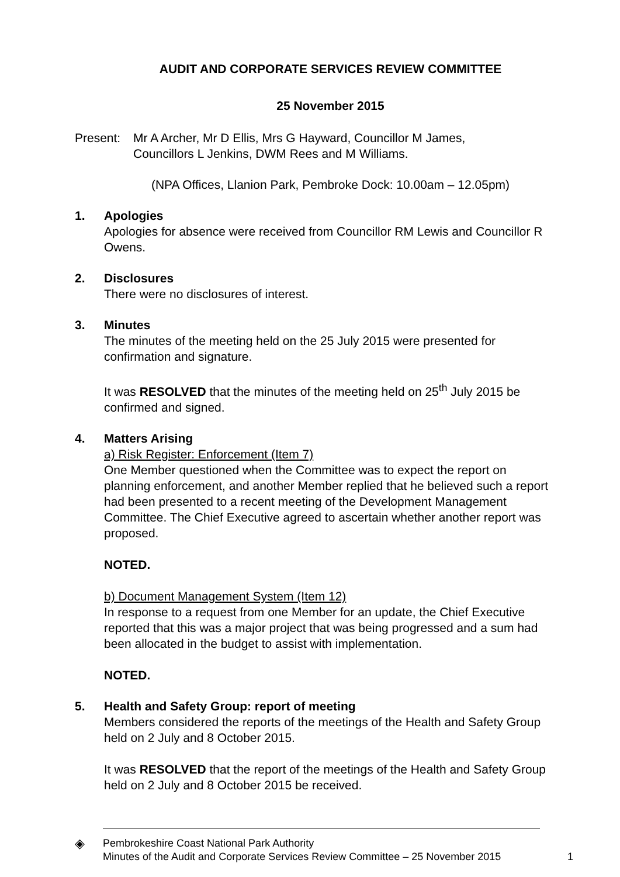AUDIT AND CORPORATE SERVICES REVIEW COMMITTEE
25 November 2015
Present:
Mr A Archer, Mr D Ellis, Mrs G Hayward, Councillor M James,
Councillors L Jenkins, DWM Rees and M Williams.
(NPA Offices, Llanion Park, Pembroke Dock: 10.00am – 12.05pm)
1. Apologies
Apologies for absence were received from Councillor RM Lewis and Councillor R Owens.
2. Disclosures
There were no disclosures of interest.
3. Minutes
The minutes of the meeting held on the 25 July 2015 were presented for confirmation and signature.
It was RESOLVED that the minutes of the meeting held on 25<sup>th</sup> July 2015 be confirmed and signed.
4. Matters Arising
a) Risk Register: Enforcement (Item 7)
One Member questioned when the Committee was to expect the report on planning enforcement, and another Member replied that he believed such a report had been presented to a recent meeting of the Development Management Committee. The Chief Executive agreed to ascertain whether another report was proposed.
NOTED.
b) Document Management System (Item 12)
In response to a request from one Member for an update, the Chief Executive reported that this was a major project that was being progressed and a sum had been allocated in the budget to assist with implementation.
NOTED.
5. Health and Safety Group: report of meeting
Members considered the reports of the meetings of the Health and Safety Group held on 2 July and 8 October 2015.
It was RESOLVED that the report of the meetings of the Health and Safety Group held on 2 July and 8 October 2015 be received.
◈
Pembrokeshire Coast National Park Authority
Minutes of the Audit and Corporate Services Review Committee – 25 November 2015
1